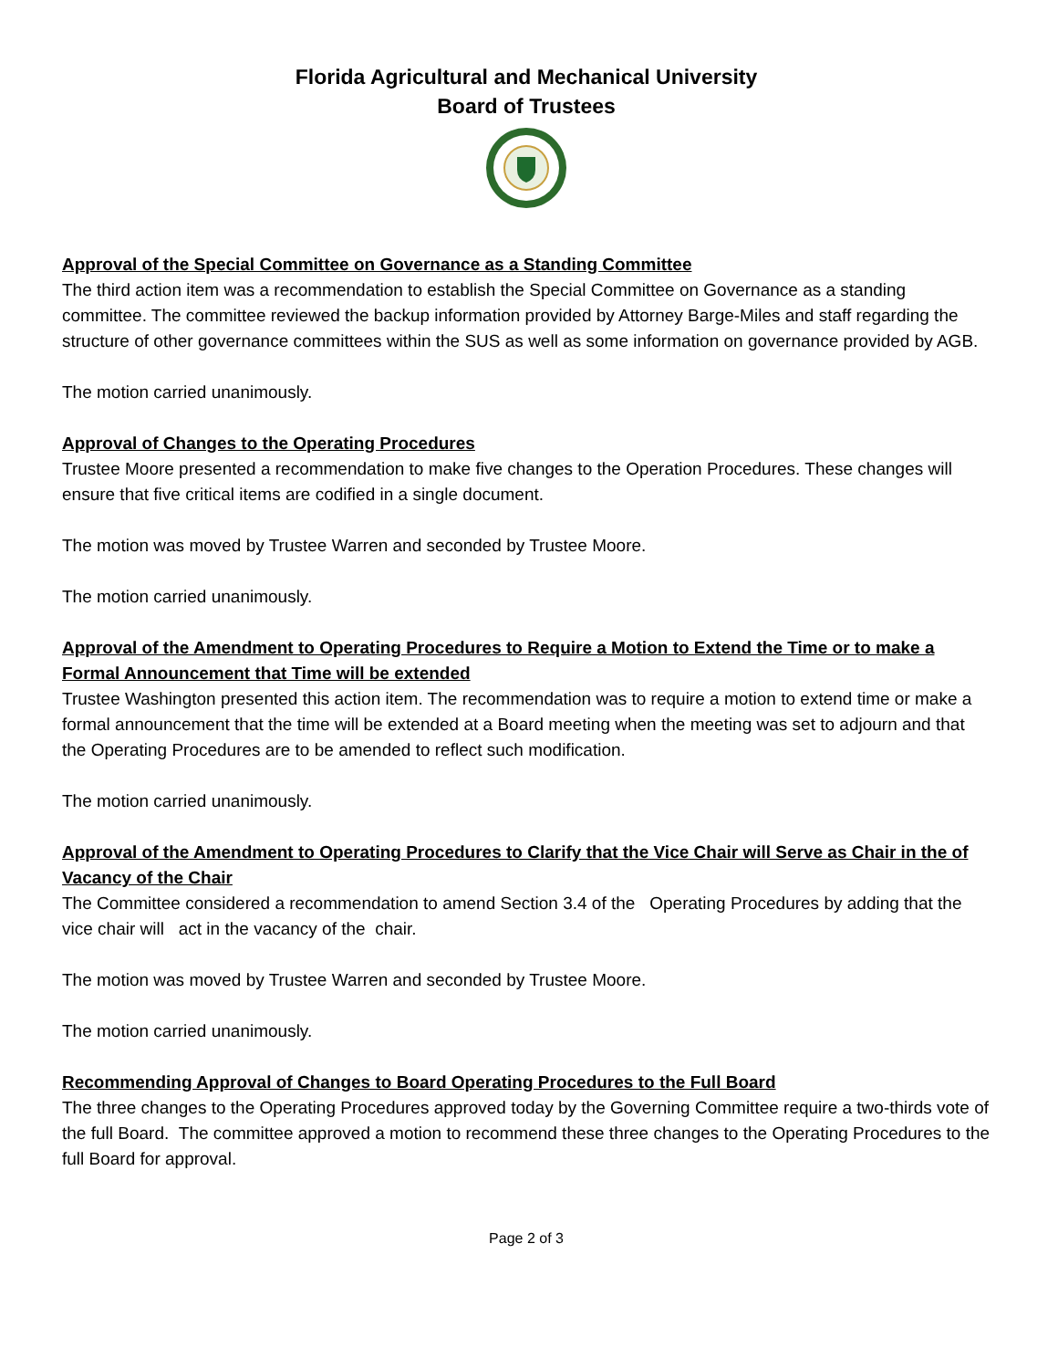Florida Agricultural and Mechanical University
Board of Trustees
Approval of the Special Committee on Governance as a Standing Committee
The third action item was a recommendation to establish the Special Committee on Governance as a standing committee. The committee reviewed the backup information provided by Attorney Barge-Miles and staff regarding the structure of other governance committees within the SUS as well as some information on governance provided by AGB.
The motion carried unanimously.
Approval of Changes to the Operating Procedures
Trustee Moore presented a recommendation to make five changes to the Operation Procedures. These changes will ensure that five critical items are codified in a single document.
The motion was moved by Trustee Warren and seconded by Trustee Moore.
The motion carried unanimously.
Approval of the Amendment to Operating Procedures to Require a Motion to Extend the Time or to make a Formal Announcement that Time will be extended
Trustee Washington presented this action item. The recommendation was to require a motion to extend time or make a formal announcement that the time will be extended at a Board meeting when the meeting was set to adjourn and that the Operating Procedures are to be amended to reflect such modification.
The motion carried unanimously.
Approval of the Amendment to Operating Procedures to Clarify that the Vice Chair will Serve as Chair in the of Vacancy of the Chair
The Committee considered a recommendation to amend Section 3.4 of the Operating Procedures by adding that the vice chair will act in the vacancy of the chair.
The motion was moved by Trustee Warren and seconded by Trustee Moore.
The motion carried unanimously.
Recommending Approval of Changes to Board Operating Procedures to the Full Board
The three changes to the Operating Procedures approved today by the Governing Committee require a two-thirds vote of the full Board. The committee approved a motion to recommend these three changes to the Operating Procedures to the full Board for approval.
Page 2 of 3